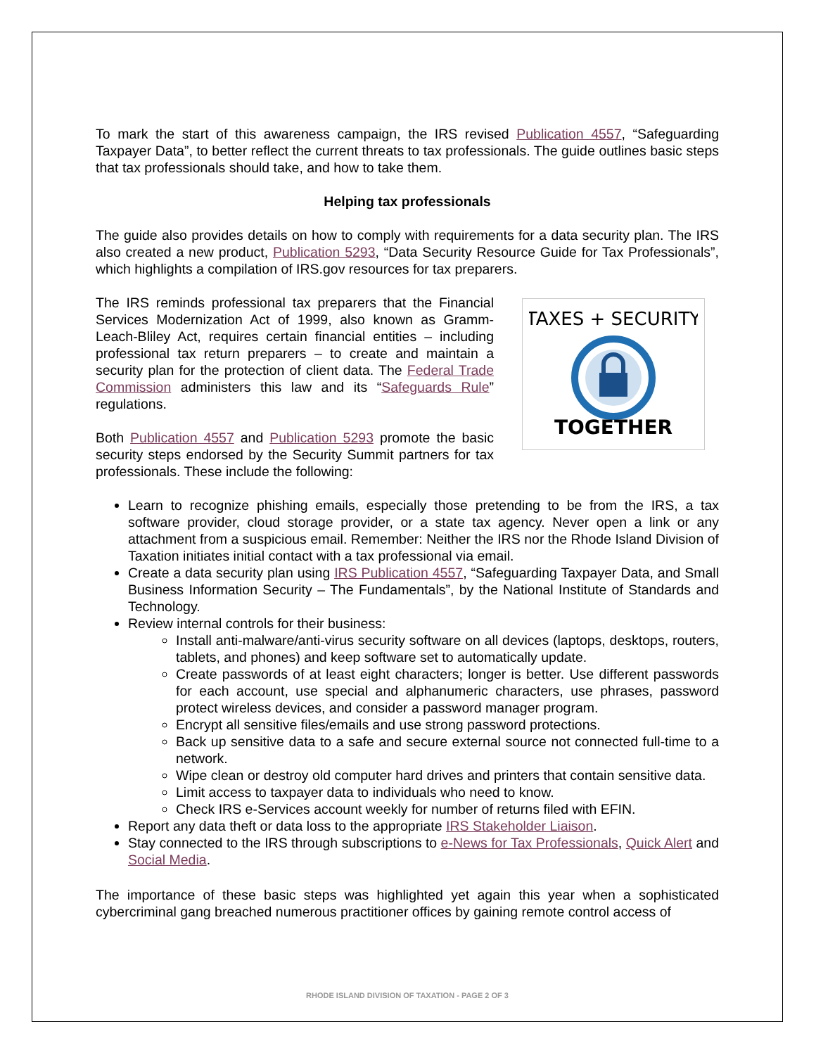To mark the start of this awareness campaign, the IRS revised Publication 4557, “Safeguarding Taxpayer Data”, to better reflect the current threats to tax professionals. The guide outlines basic steps that tax professionals should take, and how to take them.
Helping tax professionals
The guide also provides details on how to comply with requirements for a data security plan. The IRS also created a new product, Publication 5293, “Data Security Resource Guide for Tax Professionals”, which highlights a compilation of IRS.gov resources for tax preparers.
TAXES + SECURITY
TOGETHER
The IRS reminds professional tax preparers that the Financial Services Modernization Act of 1999, also known as Gramm-Leach-Bliley Act, requires certain financial entities – including professional tax return preparers – to create and maintain a security plan for the protection of client data. The Federal Trade Commission administers this law and its “Safeguards Rule” regulations.
Both Publication 4557 and Publication 5293 promote the basic security steps endorsed by the Security Summit partners for tax professionals. These include the following:
Learn to recognize phishing emails, especially those pretending to be from the IRS, a tax software provider, cloud storage provider, or a state tax agency. Never open a link or any attachment from a suspicious email. Remember: Neither the IRS nor the Rhode Island Division of Taxation initiates initial contact with a tax professional via email.
Create a data security plan using IRS Publication 4557, “Safeguarding Taxpayer Data, and Small Business Information Security – The Fundamentals”, by the National Institute of Standards and Technology.
Review internal controls for their business:
Install anti-malware/anti-virus security software on all devices (laptops, desktops, routers, tablets, and phones) and keep software set to automatically update.
Create passwords of at least eight characters; longer is better. Use different passwords for each account, use special and alphanumeric characters, use phrases, password protect wireless devices, and consider a password manager program.
Encrypt all sensitive files/emails and use strong password protections.
Back up sensitive data to a safe and secure external source not connected full-time to a network.
Wipe clean or destroy old computer hard drives and printers that contain sensitive data.
Limit access to taxpayer data to individuals who need to know.
Check IRS e-Services account weekly for number of returns filed with EFIN.
Report any data theft or data loss to the appropriate IRS Stakeholder Liaison.
Stay connected to the IRS through subscriptions to e-News for Tax Professionals, Quick Alert and Social Media.
The importance of these basic steps was highlighted yet again this year when a sophisticated cybercriminal gang breached numerous practitioner offices by gaining remote control access of
RHODE ISLAND DIVISION OF TAXATION - PAGE 2 OF 3